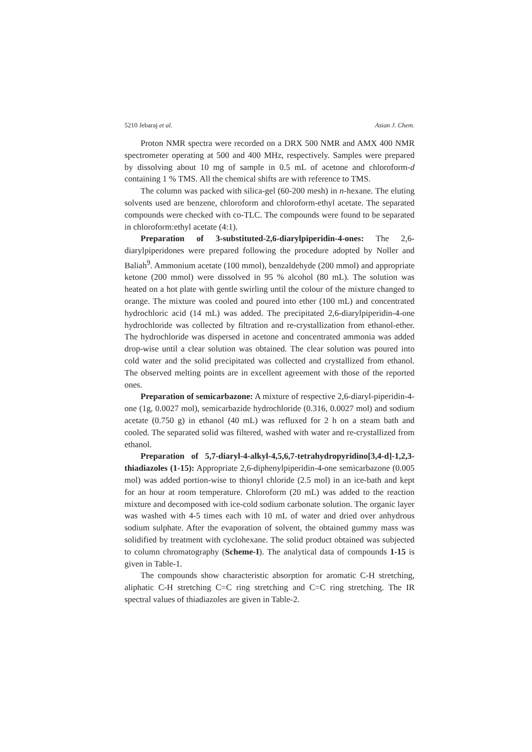5210 Jebaraj et al. Asian J. Chem.
Proton NMR spectra were recorded on a DRX 500 NMR and AMX 400 NMR spectrometer operating at 500 and 400 MHz, respectively. Samples were prepared by dissolving about 10 mg of sample in 0.5 mL of acetone and chloroform-d containing 1 % TMS. All the chemical shifts are with reference to TMS.
The column was packed with silica-gel (60-200 mesh) in n-hexane. The eluting solvents used are benzene, chloroform and chloroform-ethyl acetate. The separated compounds were checked with co-TLC. The compounds were found to be separated in chloroform:ethyl acetate (4:1).
Preparation of 3-substituted-2,6-diarylpiperidin-4-ones: The 2,6-diarylpiperidones were prepared following the procedure adopted by Noller and Baliah<sup>9</sup>. Ammonium acetate (100 mmol), benzaldehyde (200 mmol) and appropriate ketone (200 mmol) were dissolved in 95 % alcohol (80 mL). The solution was heated on a hot plate with gentle swirling until the colour of the mixture changed to orange. The mixture was cooled and poured into ether (100 mL) and concentrated hydrochloric acid (14 mL) was added. The precipitated 2,6-diarylpiperidin-4-one hydrochloride was collected by filtration and re-crystallization from ethanol-ether. The hydrochloride was dispersed in acetone and concentrated ammonia was added drop-wise until a clear solution was obtained. The clear solution was poured into cold water and the solid precipitated was collected and crystallized from ethanol. The observed melting points are in excellent agreement with those of the reported ones.
Preparation of semicarbazone: A mixture of respective 2,6-diaryl-piperidin-4-one (1g, 0.0027 mol), semicarbazide hydrochloride (0.316, 0.0027 mol) and sodium acetate (0.750 g) in ethanol (40 mL) was refluxed for 2 h on a steam bath and cooled. The separated solid was filtered, washed with water and re-crystallized from ethanol.
Preparation of 5,7-diaryl-4-alkyl-4,5,6,7-tetrahydropyridino[3,4-d]-1,2,3-thiadiazoles (1-15): Appropriate 2,6-diphenylpiperidin-4-one semicarbazone (0.005 mol) was added portion-wise to thionyl chloride (2.5 mol) in an ice-bath and kept for an hour at room temperature. Chloroform (20 mL) was added to the reaction mixture and decomposed with ice-cold sodium carbonate solution. The organic layer was washed with 4-5 times each with 10 mL of water and dried over anhydrous sodium sulphate. After the evaporation of solvent, the obtained gummy mass was solidified by treatment with cyclohexane. The solid product obtained was subjected to column chromatography (Scheme-I). The analytical data of compounds 1-15 is given in Table-1.
The compounds show characteristic absorption for aromatic C-H stretching, aliphatic C-H stretching C=C ring stretching and C=C ring stretching. The IR spectral values of thiadiazoles are given in Table-2.